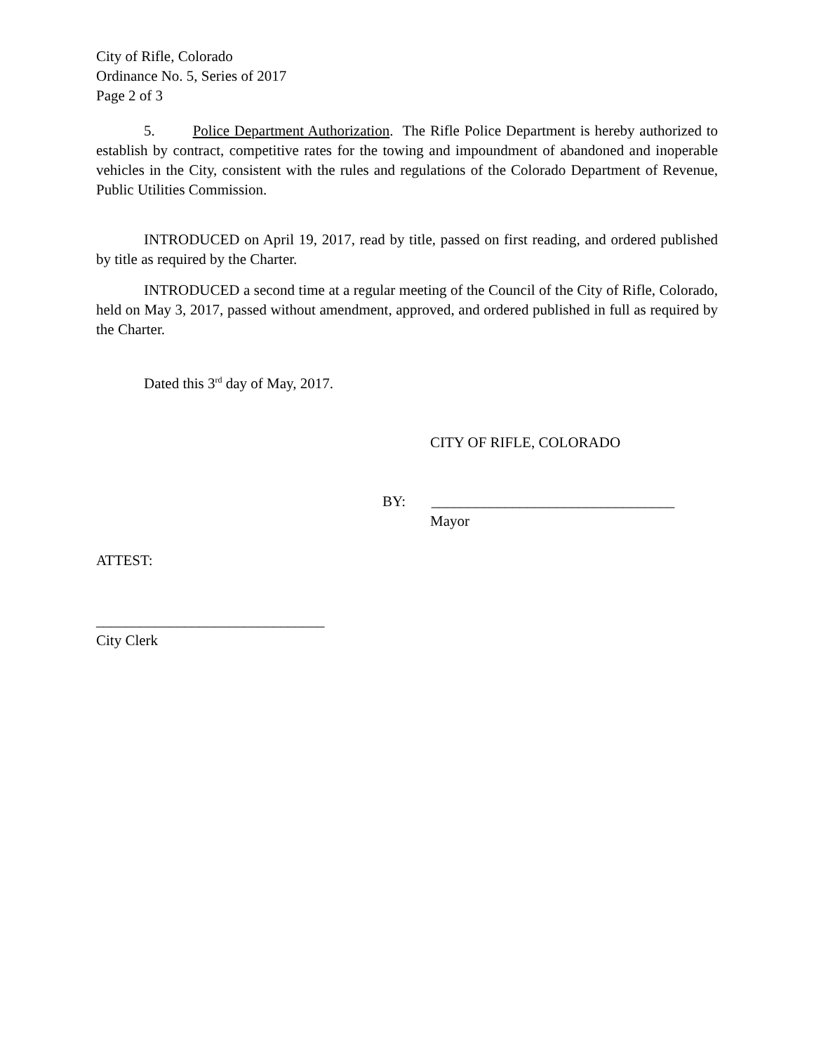City of Rifle, Colorado
Ordinance No. 5, Series of 2017
Page 2 of 3
5. Police Department Authorization. The Rifle Police Department is hereby authorized to establish by contract, competitive rates for the towing and impoundment of abandoned and inoperable vehicles in the City, consistent with the rules and regulations of the Colorado Department of Revenue, Public Utilities Commission.
INTRODUCED on April 19, 2017, read by title, passed on first reading, and ordered published by title as required by the Charter.
INTRODUCED a second time at a regular meeting of the Council of the City of Rifle, Colorado, held on May 3, 2017, passed without amendment, approved, and ordered published in full as required by the Charter.
Dated this 3<sup>rd</sup> day of May, 2017.
CITY OF RIFLE, COLORADO
BY: _________________________________
Mayor
ATTEST:
_______________________________
City Clerk